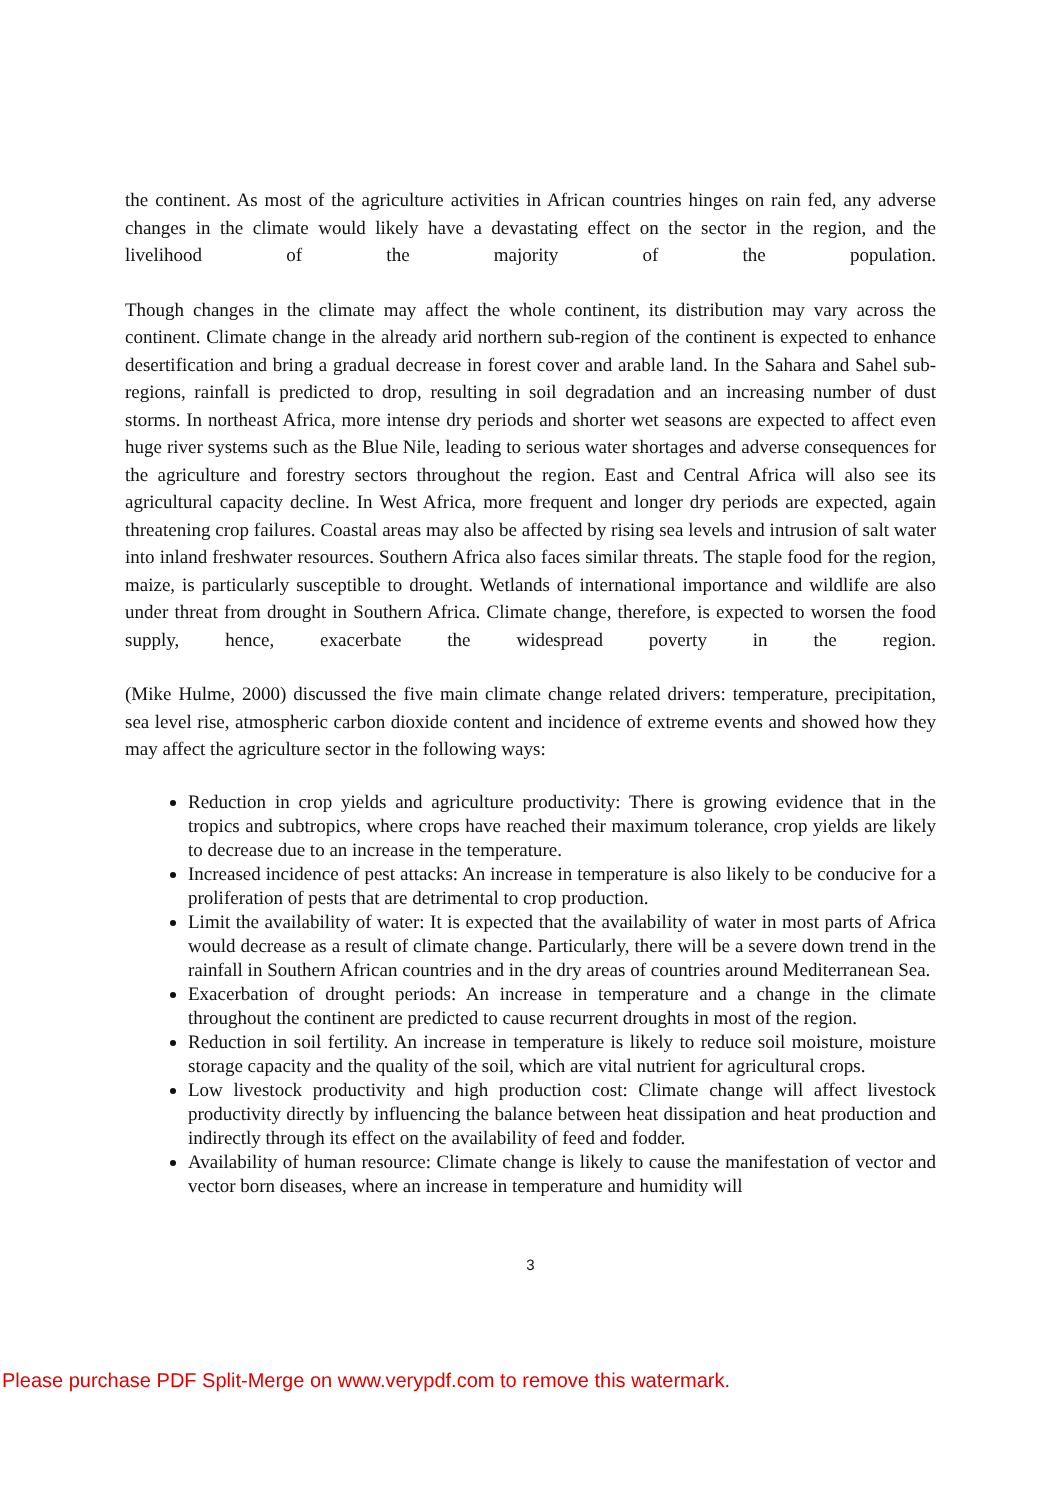the continent. As most of the agriculture activities in African countries hinges on rain fed, any adverse changes in the climate would likely have a devastating effect on the sector in the region, and the livelihood of the majority of the population.
Though changes in the climate may affect the whole continent, its distribution may vary across the continent. Climate change in the already arid northern sub-region of the continent is expected to enhance desertification and bring a gradual decrease in forest cover and arable land. In the Sahara and Sahel sub-regions, rainfall is predicted to drop, resulting in soil degradation and an increasing number of dust storms. In northeast Africa, more intense dry periods and shorter wet seasons are expected to affect even huge river systems such as the Blue Nile, leading to serious water shortages and adverse consequences for the agriculture and forestry sectors throughout the region. East and Central Africa will also see its agricultural capacity decline. In West Africa, more frequent and longer dry periods are expected, again threatening crop failures. Coastal areas may also be affected by rising sea levels and intrusion of salt water into inland freshwater resources. Southern Africa also faces similar threats. The staple food for the region, maize, is particularly susceptible to drought. Wetlands of international importance and wildlife are also under threat from drought in Southern Africa. Climate change, therefore, is expected to worsen the food supply, hence, exacerbate the widespread poverty in the region.
(Mike Hulme, 2000) discussed the five main climate change related drivers: temperature, precipitation, sea level rise, atmospheric carbon dioxide content and incidence of extreme events and showed how they may affect the agriculture sector in the following ways:
Reduction in crop yields and agriculture productivity: There is growing evidence that in the tropics and subtropics, where crops have reached their maximum tolerance, crop yields are likely to decrease due to an increase in the temperature.
Increased incidence of pest attacks: An increase in temperature is also likely to be conducive for a proliferation of pests that are detrimental to crop production.
Limit the availability of water: It is expected that the availability of water in most parts of Africa would decrease as a result of climate change. Particularly, there will be a severe down trend in the rainfall in Southern African countries and in the dry areas of countries around Mediterranean Sea.
Exacerbation of drought periods: An increase in temperature and a change in the climate throughout the continent are predicted to cause recurrent droughts in most of the region.
Reduction in soil fertility. An increase in temperature is likely to reduce soil moisture, moisture storage capacity and the quality of the soil, which are vital nutrient for agricultural crops.
Low livestock productivity and high production cost: Climate change will affect livestock productivity directly by influencing the balance between heat dissipation and heat production and indirectly through its effect on the availability of feed and fodder.
Availability of human resource: Climate change is likely to cause the manifestation of vector and vector born diseases, where an increase in temperature and humidity will
3
Please purchase PDF Split-Merge on www.verypdf.com to remove this watermark.